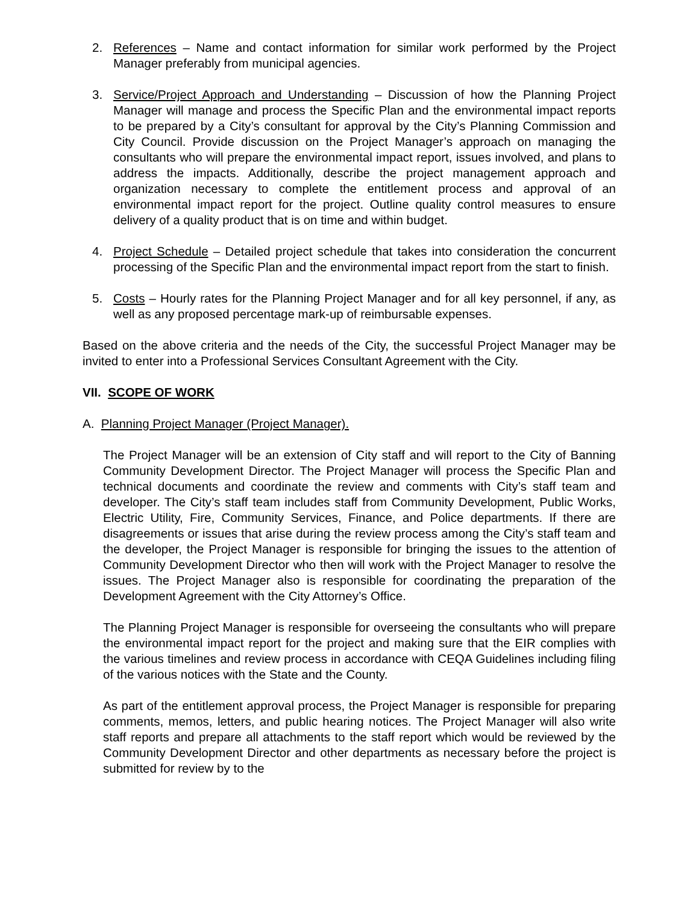2. References – Name and contact information for similar work performed by the Project Manager preferably from municipal agencies.
3. Service/Project Approach and Understanding – Discussion of how the Planning Project Manager will manage and process the Specific Plan and the environmental impact reports to be prepared by a City’s consultant for approval by the City’s Planning Commission and City Council. Provide discussion on the Project Manager’s approach on managing the consultants who will prepare the environmental impact report, issues involved, and plans to address the impacts. Additionally, describe the project management approach and organization necessary to complete the entitlement process and approval of an environmental impact report for the project. Outline quality control measures to ensure delivery of a quality product that is on time and within budget.
4. Project Schedule – Detailed project schedule that takes into consideration the concurrent processing of the Specific Plan and the environmental impact report from the start to finish.
5. Costs – Hourly rates for the Planning Project Manager and for all key personnel, if any, as well as any proposed percentage mark-up of reimbursable expenses.
Based on the above criteria and the needs of the City, the successful Project Manager may be invited to enter into a Professional Services Consultant Agreement with the City.
VII. SCOPE OF WORK
A. Planning Project Manager (Project Manager).
The Project Manager will be an extension of City staff and will report to the City of Banning Community Development Director. The Project Manager will process the Specific Plan and technical documents and coordinate the review and comments with City’s staff team and developer. The City’s staff team includes staff from Community Development, Public Works, Electric Utility, Fire, Community Services, Finance, and Police departments. If there are disagreements or issues that arise during the review process among the City’s staff team and the developer, the Project Manager is responsible for bringing the issues to the attention of Community Development Director who then will work with the Project Manager to resolve the issues. The Project Manager also is responsible for coordinating the preparation of the Development Agreement with the City Attorney’s Office.
The Planning Project Manager is responsible for overseeing the consultants who will prepare the environmental impact report for the project and making sure that the EIR complies with the various timelines and review process in accordance with CEQA Guidelines including filing of the various notices with the State and the County.
As part of the entitlement approval process, the Project Manager is responsible for preparing comments, memos, letters, and public hearing notices. The Project Manager will also write staff reports and prepare all attachments to the staff report which would be reviewed by the Community Development Director and other departments as necessary before the project is submitted for review by to the